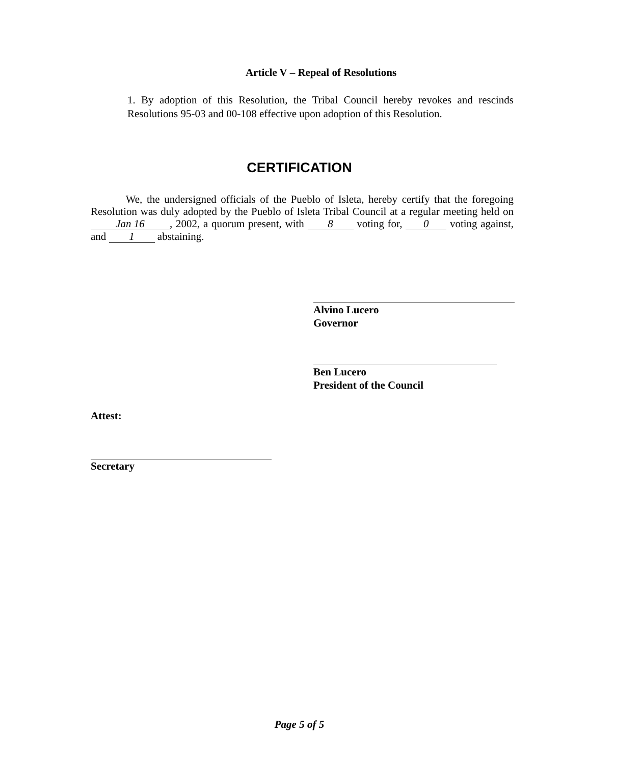Article V – Repeal of Resolutions
1. By adoption of this Resolution, the Tribal Council hereby revokes and rescinds Resolutions 95-03 and 00-108 effective upon adoption of this Resolution.
CERTIFICATION
We, the undersigned officials of the Pueblo of Isleta, hereby certify that the foregoing Resolution was duly adopted by the Pueblo of Isleta Tribal Council at a regular meeting held on Jan 16, 2002, a quorum present, with 8 voting for, 0 voting against, and 1 abstaining.
Alvino Lucero
Governor
Ben Lucero
President of the Council
Attest:
Secretary
Page 5 of 5